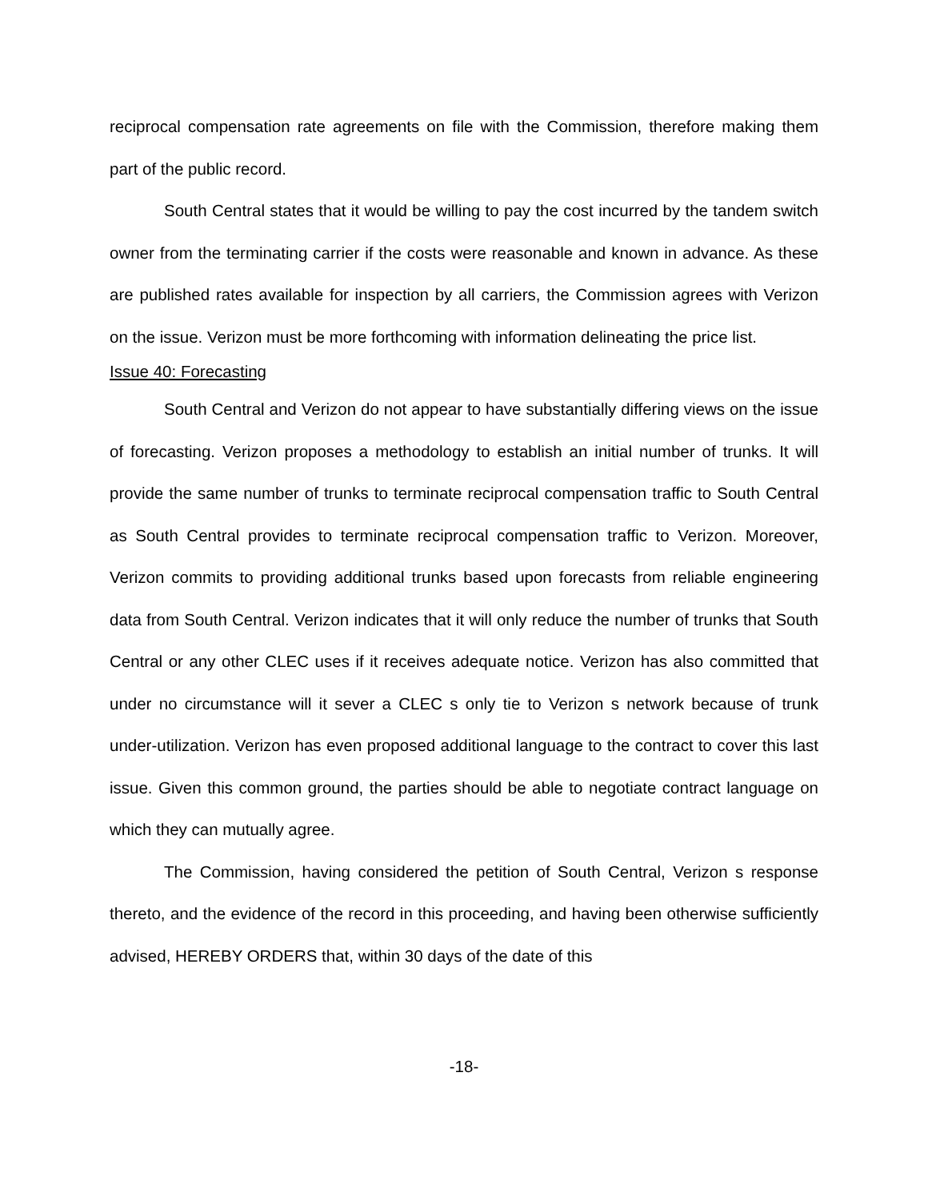reciprocal compensation rate agreements on file with the Commission, therefore making them part of the public record.
South Central states that it would be willing to pay the cost incurred by the tandem switch owner from the terminating carrier if the costs were reasonable and known in advance. As these are published rates available for inspection by all carriers, the Commission agrees with Verizon on the issue. Verizon must be more forthcoming with information delineating the price list.
Issue 40: Forecasting
South Central and Verizon do not appear to have substantially differing views on the issue of forecasting. Verizon proposes a methodology to establish an initial number of trunks. It will provide the same number of trunks to terminate reciprocal compensation traffic to South Central as South Central provides to terminate reciprocal compensation traffic to Verizon. Moreover, Verizon commits to providing additional trunks based upon forecasts from reliable engineering data from South Central. Verizon indicates that it will only reduce the number of trunks that South Central or any other CLEC uses if it receives adequate notice. Verizon has also committed that under no circumstance will it sever a CLEC s only tie to Verizon s network because of trunk under-utilization. Verizon has even proposed additional language to the contract to cover this last issue. Given this common ground, the parties should be able to negotiate contract language on which they can mutually agree.
The Commission, having considered the petition of South Central, Verizon s response thereto, and the evidence of the record in this proceeding, and having been otherwise sufficiently advised, HEREBY ORDERS that, within 30 days of the date of this
-18-